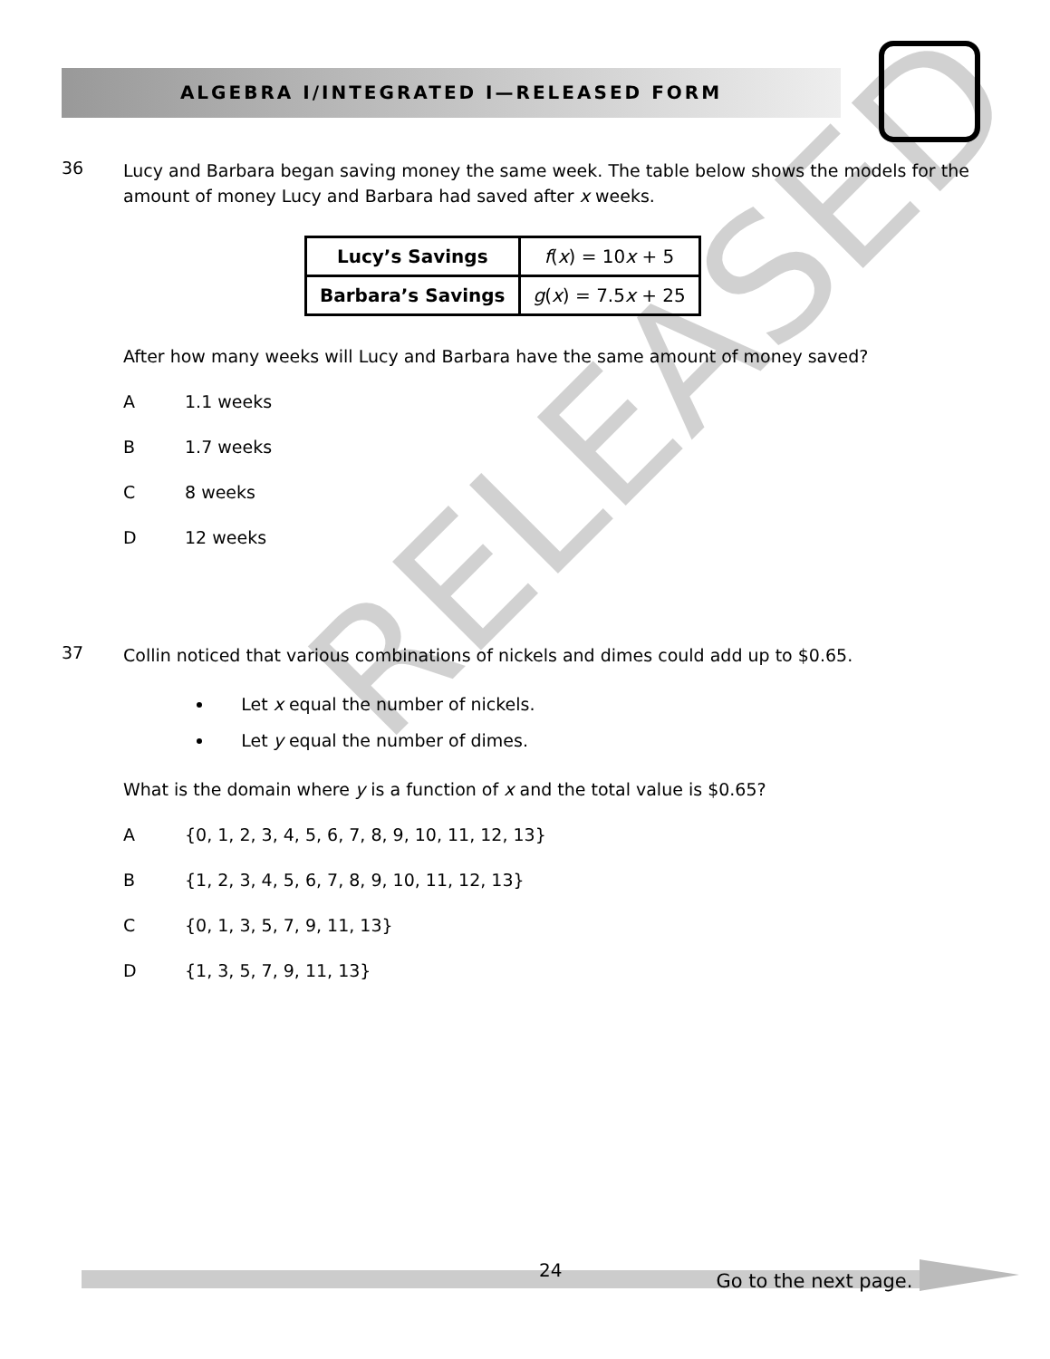ALGEBRA I/INTEGRATED I—RELEASED FORM
36
Lucy and Barbara began saving money the same week. The table below shows the models for the amount of money Lucy and Barbara had saved after x weeks.
| Lucy’s Savings | f ( x ) = 10 x + 5 |
| Barbara’s Savings | g ( x ) = 7.5 x + 25 |
After how many weeks will Lucy and Barbara have the same amount of money saved?
A 1.1 weeks
B 1.7 weeks
C 8 weeks
D 12 weeks
37
Collin noticed that various combinations of nickels and dimes could add up to $0.65.
Let x equal the number of nickels.
Let y equal the number of dimes.
What is the domain where y is a function of x and the total value is $0.65?
A {0, 1, 2, 3, 4, 5, 6, 7, 8, 9, 10, 11, 12, 13}
B {1, 2, 3, 4, 5, 6, 7, 8, 9, 10, 11, 12, 13}
C {0, 1, 3, 5, 7, 9, 11, 13}
D {1, 3, 5, 7, 9, 11, 13}
RELEASED
24 Go to the next page.